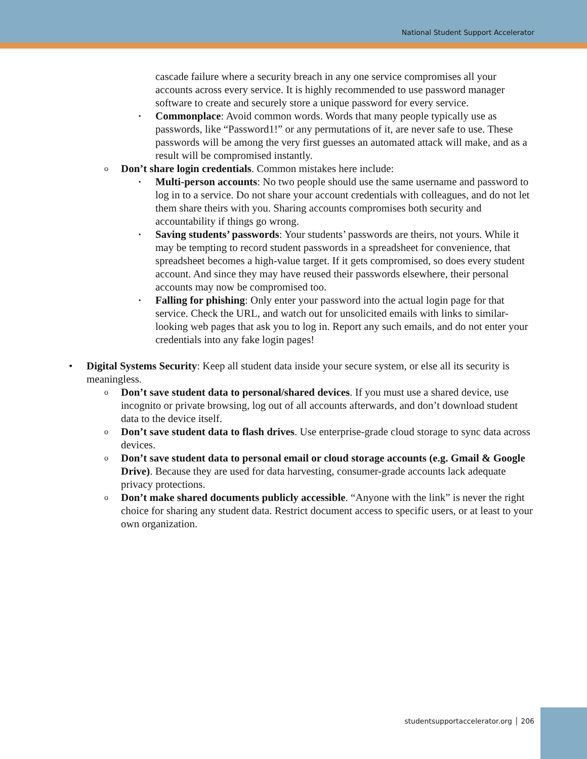National Student Support Accelerator
cascade failure where a security breach in any one service compromises all your accounts across every service. It is highly recommended to use password manager software to create and securely store a unique password for every service.
▪ Commonplace: Avoid common words. Words that many people typically use as passwords, like “Password1!” or any permutations of it, are never safe to use. These passwords will be among the very first guesses an automated attack will make, and as a result will be compromised instantly.
o Don’t share login credentials. Common mistakes here include:
▪ Multi-person accounts: No two people should use the same username and password to log in to a service. Do not share your account credentials with colleagues, and do not let them share theirs with you. Sharing accounts compromises both security and accountability if things go wrong.
▪ Saving students’ passwords: Your students’ passwords are theirs, not yours. While it may be tempting to record student passwords in a spreadsheet for convenience, that spreadsheet becomes a high-value target. If it gets compromised, so does every student account. And since they may have reused their passwords elsewhere, their personal accounts may now be compromised too.
▪ Falling for phishing: Only enter your password into the actual login page for that service. Check the URL, and watch out for unsolicited emails with links to similar-looking web pages that ask you to log in. Report any such emails, and do not enter your credentials into any fake login pages!
• Digital Systems Security: Keep all student data inside your secure system, or else all its security is meaningless.
o Don’t save student data to personal/shared devices. If you must use a shared device, use incognito or private browsing, log out of all accounts afterwards, and don’t download student data to the device itself.
o Don’t save student data to flash drives. Use enterprise-grade cloud storage to sync data across devices.
o Don’t save student data to personal email or cloud storage accounts (e.g. Gmail & Google Drive). Because they are used for data harvesting, consumer-grade accounts lack adequate privacy protections.
o Don’t make shared documents publicly accessible. “Anyone with the link” is never the right choice for sharing any student data. Restrict document access to specific users, or at least to your own organization.
studentsupportaccelerator.org │ 206